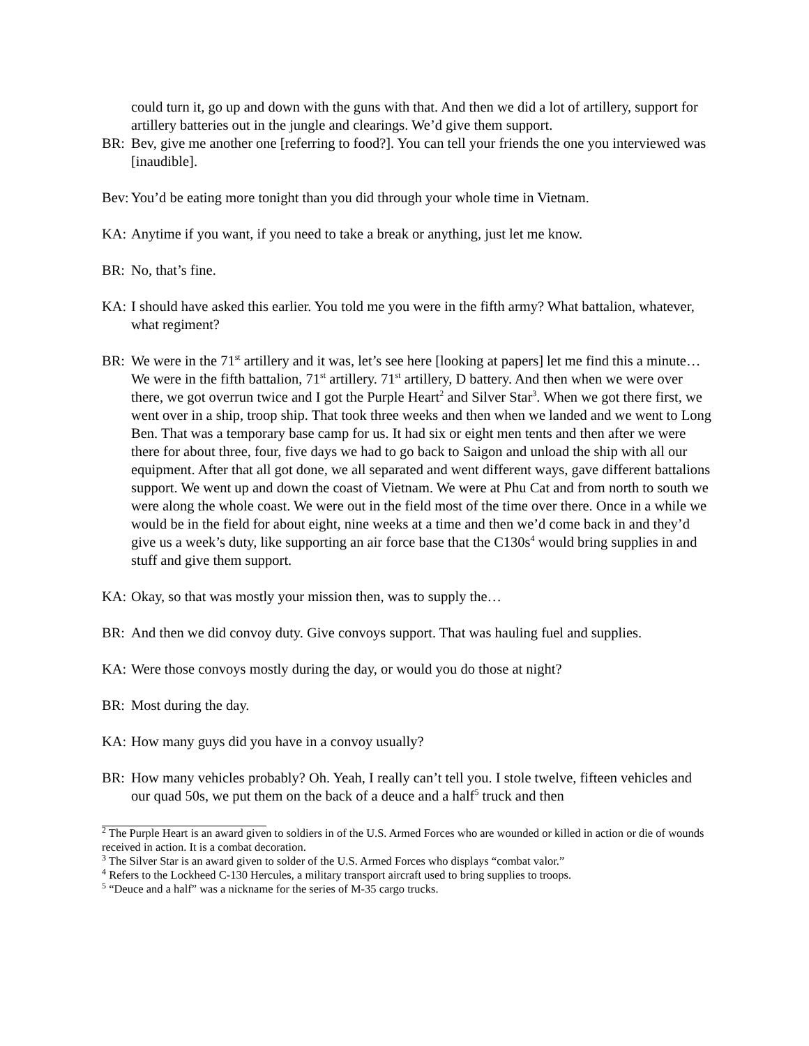could turn it, go up and down with the guns with that. And then we did a lot of artillery, support for artillery batteries out in the jungle and clearings. We’d give them support.
BR: Bev, give me another one [referring to food?]. You can tell your friends the one you interviewed was [inaudible].
Bev: You’d be eating more tonight than you did through your whole time in Vietnam.
KA: Anytime if you want, if you need to take a break or anything, just let me know.
BR: No, that’s fine.
KA: I should have asked this earlier. You told me you were in the fifth army? What battalion, whatever, what regiment?
BR: We were in the 71<sup>st</sup> artillery and it was, let’s see here [looking at papers] let me find this a minute…We were in the fifth battalion, 71<sup>st</sup> artillery. 71<sup>st</sup> artillery, D battery. And then when we were over there, we got overrun twice and I got the Purple Heart<sup>2</sup> and Silver Star<sup>3</sup>. When we got there first, we went over in a ship, troop ship. That took three weeks and then when we landed and we went to Long Ben. That was a temporary base camp for us. It had six or eight men tents and then after we were there for about three, four, five days we had to go back to Saigon and unload the ship with all our equipment. After that all got done, we all separated and went different ways, gave different battalions support. We went up and down the coast of Vietnam. We were at Phu Cat and from north to south we were along the whole coast. We were out in the field most of the time over there. Once in a while we would be in the field for about eight, nine weeks at a time and then we’d come back in and they’d give us a week’s duty, like supporting an air force base that the C130s<sup>4</sup> would bring supplies in and stuff and give them support.
KA: Okay, so that was mostly your mission then, was to supply the…
BR: And then we did convoy duty. Give convoys support. That was hauling fuel and supplies.
KA: Were those convoys mostly during the day, or would you do those at night?
BR: Most during the day.
KA: How many guys did you have in a convoy usually?
BR: How many vehicles probably? Oh. Yeah, I really can’t tell you. I stole twelve, fifteen vehicles and our quad 50s, we put them on the back of a deuce and a half<sup>5</sup> truck and then
<sup>2</sup> The Purple Heart is an award given to soldiers in of the U.S. Armed Forces who are wounded or killed in action or die of wounds received in action. It is a combat decoration.
<sup>3</sup> The Silver Star is an award given to solder of the U.S. Armed Forces who displays “combat valor.”
<sup>4</sup> Refers to the Lockheed C-130 Hercules, a military transport aircraft used to bring supplies to troops.
<sup>5</sup> “Deuce and a half” was a nickname for the series of M-35 cargo trucks.